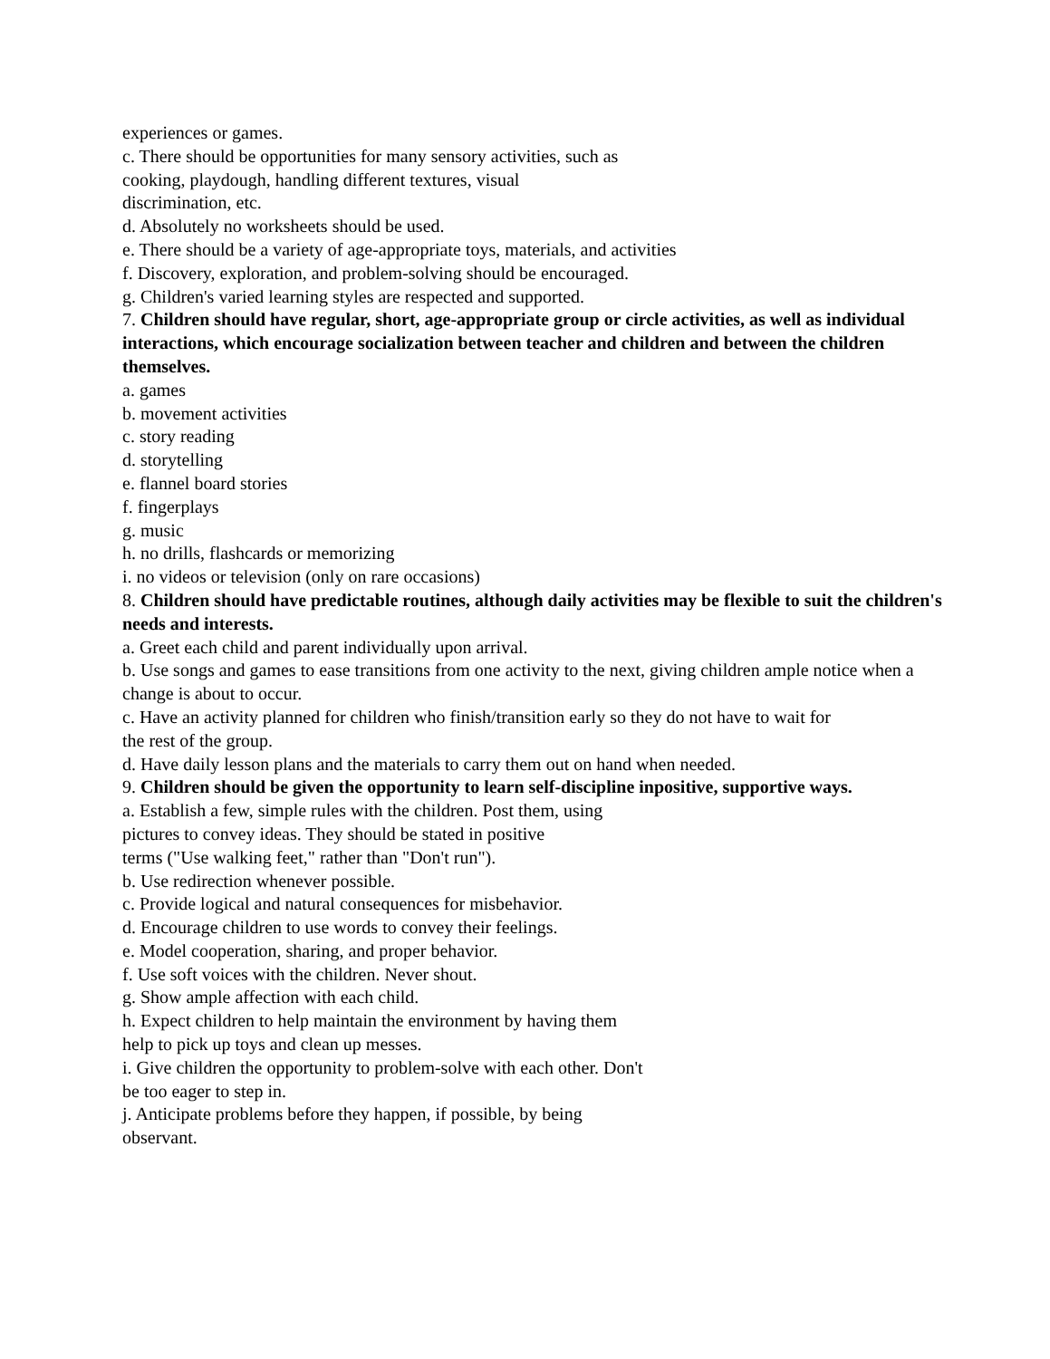experiences or games.
c. There should be opportunities for many sensory activities, such as
cooking, playdough, handling different textures, visual
discrimination, etc.
d. Absolutely no worksheets should be used.
e. There should be a variety of age-appropriate toys, materials, and activities
f. Discovery, exploration, and problem-solving should be encouraged.
g. Children's varied learning styles are respected and supported.
7. Children should have regular, short, age-appropriate group or circle activities, as well as individual interactions, which encourage socialization between teacher and children and between the children themselves.
a. games
b. movement activities
c. story reading
d. storytelling
e. flannel board stories
f. fingerplays
g. music
h. no drills, flashcards or memorizing
i. no videos or television (only on rare occasions)
8. Children should have predictable routines, although daily activities may be flexible to suit the children's needs and interests.
a. Greet each child and parent individually upon arrival.
b. Use songs and games to ease transitions from one activity to the next, giving children ample notice when a change is about to occur.
c. Have an activity planned for children who finish/transition early so they do not have to wait for
the rest of the group.
d. Have daily lesson plans and the materials to carry them out on hand when needed.
9. Children should be given the opportunity to learn self-discipline inpositive, supportive ways.
a. Establish a few, simple rules with the children. Post them, using
pictures to convey ideas. They should be stated in positive
terms ("Use walking feet," rather than "Don't run").
b. Use redirection whenever possible.
c. Provide logical and natural consequences for misbehavior.
d. Encourage children to use words to convey their feelings.
e. Model cooperation, sharing, and proper behavior.
f. Use soft voices with the children. Never shout.
g. Show ample affection with each child.
h. Expect children to help maintain the environment by having them
help to pick up toys and clean up messes.
i. Give children the opportunity to problem-solve with each other. Don't
be too eager to step in.
j. Anticipate problems before they happen, if possible, by being
observant.